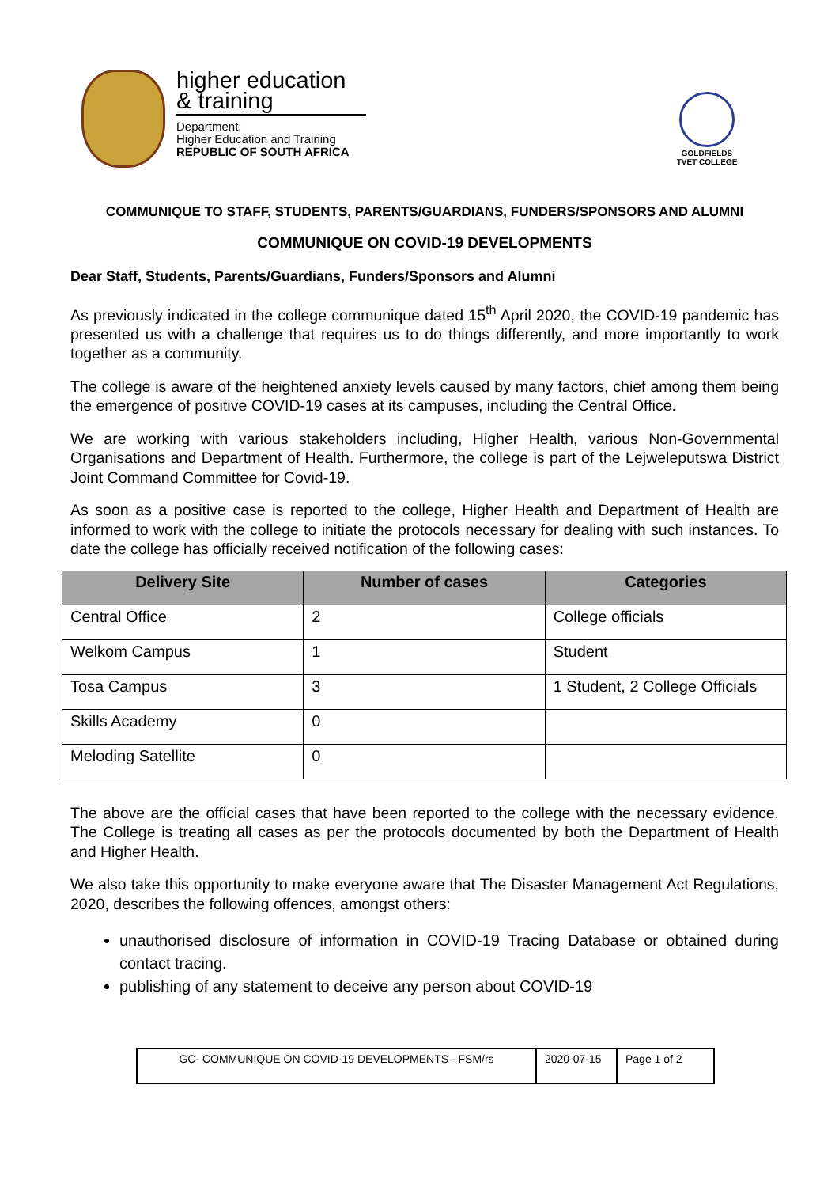higher education
& training
Department:
Higher Education and Training
REPUBLIC OF SOUTH AFRICA
GOLDFIELDS
TVET COLLEGE
COMMUNIQUE TO STAFF, STUDENTS, PARENTS/GUARDIANS, FUNDERS/SPONSORS AND ALUMNI
COMMUNIQUE ON COVID-19 DEVELOPMENTS
Dear Staff, Students, Parents/Guardians, Funders/Sponsors and Alumni
As previously indicated in the college communique dated 15<sup>th</sup> April 2020, the COVID-19 pandemic has presented us with a challenge that requires us to do things differently, and more importantly to work together as a community.
The college is aware of the heightened anxiety levels caused by many factors, chief among them being the emergence of positive COVID-19 cases at its campuses, including the Central Office.
We are working with various stakeholders including, Higher Health, various Non-Governmental Organisations and Department of Health. Furthermore, the college is part of the Lejweleputswa District Joint Command Committee for Covid-19.
As soon as a positive case is reported to the college, Higher Health and Department of Health are informed to work with the college to initiate the protocols necessary for dealing with such instances. To date the college has officially received notification of the following cases:
| Delivery Site | Number of cases | Categories |
| --- | --- | --- |
| Central Office | 2 | College officials |
| Welkom Campus | 1 | Student |
| Tosa Campus | 3 | 1 Student, 2 College Officials |
| Skills Academy | 0 | |
| Meloding Satellite | 0 | |
The above are the official cases that have been reported to the college with the necessary evidence. The College is treating all cases as per the protocols documented by both the Department of Health and Higher Health.
We also take this opportunity to make everyone aware that The Disaster Management Act Regulations, 2020, describes the following offences, amongst others:
unauthorised disclosure of information in COVID-19 Tracing Database or obtained during contact tracing.
publishing of any statement to deceive any person about COVID-19
GC- COMMUNIQUE ON COVID-19 DEVELOPMENTS - FSM/rs 2020-07-15
Page 1 of 2